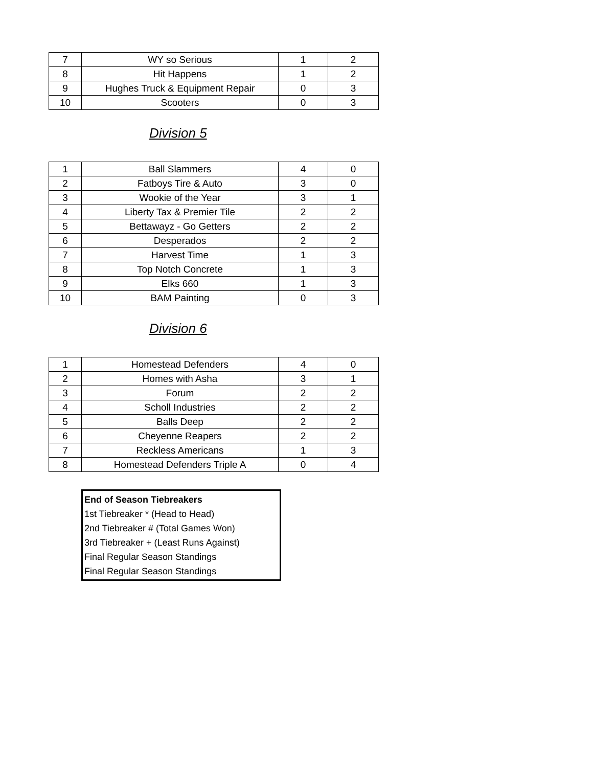| 7 | WY so Serious | 1 | 2 |
| 8 | Hit Happens | 1 | 2 |
| 9 | Hughes Truck & Equipment Repair | 0 | 3 |
| 10 | Scooters | 0 | 3 |
Division 5
| 1 | Ball Slammers | 4 | 0 |
| 2 | Fatboys Tire & Auto | 3 | 0 |
| 3 | Wookie of the Year | 3 | 1 |
| 4 | Liberty Tax & Premier Tile | 2 | 2 |
| 5 | Bettawayz - Go Getters | 2 | 2 |
| 6 | Desperados | 2 | 2 |
| 7 | Harvest Time | 1 | 3 |
| 8 | Top Notch Concrete | 1 | 3 |
| 9 | Elks 660 | 1 | 3 |
| 10 | BAM Painting | 0 | 3 |
Division 6
| 1 | Homestead Defenders | 4 | 0 |
| 2 | Homes with Asha | 3 | 1 |
| 3 | Forum | 2 | 2 |
| 4 | Scholl Industries | 2 | 2 |
| 5 | Balls Deep | 2 | 2 |
| 6 | Cheyenne Reapers | 2 | 2 |
| 7 | Reckless Americans | 1 | 3 |
| 8 | Homestead Defenders Triple A | 0 | 4 |
End of Season Tiebreakers
1st Tiebreaker * (Head to Head)
2nd Tiebreaker # (Total Games Won)
3rd Tiebreaker + (Least Runs Against)
Final Regular Season Standings
Final Regular Season Standings